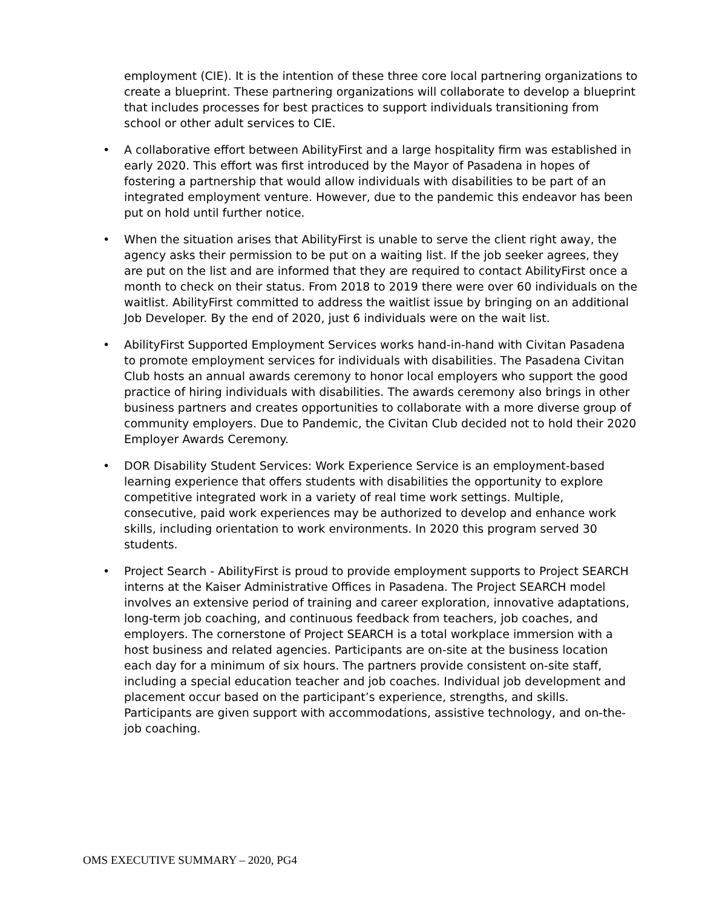employment (CIE). It is the intention of these three core local partnering organizations to create a blueprint. These partnering organizations will collaborate to develop a blueprint that includes processes for best practices to support individuals transitioning from school or other adult services to CIE.
• A collaborative effort between AbilityFirst and a large hospitality firm was established in early 2020. This effort was first introduced by the Mayor of Pasadena in hopes of fostering a partnership that would allow individuals with disabilities to be part of an integrated employment venture. However, due to the pandemic this endeavor has been put on hold until further notice.
• When the situation arises that AbilityFirst is unable to serve the client right away, the agency asks their permission to be put on a waiting list. If the job seeker agrees, they are put on the list and are informed that they are required to contact AbilityFirst once a month to check on their status. From 2018 to 2019 there were over 60 individuals on the waitlist. AbilityFirst committed to address the waitlist issue by bringing on an additional Job Developer. By the end of 2020, just 6 individuals were on the wait list.
• AbilityFirst Supported Employment Services works hand-in-hand with Civitan Pasadena to promote employment services for individuals with disabilities. The Pasadena Civitan Club hosts an annual awards ceremony to honor local employers who support the good practice of hiring individuals with disabilities. The awards ceremony also brings in other business partners and creates opportunities to collaborate with a more diverse group of community employers. Due to Pandemic, the Civitan Club decided not to hold their 2020 Employer Awards Ceremony.
• DOR Disability Student Services: Work Experience Service is an employment-based learning experience that offers students with disabilities the opportunity to explore competitive integrated work in a variety of real time work settings. Multiple, consecutive, paid work experiences may be authorized to develop and enhance work skills, including orientation to work environments. In 2020 this program served 30 students.
• Project Search - AbilityFirst is proud to provide employment supports to Project SEARCH interns at the Kaiser Administrative Offices in Pasadena. The Project SEARCH model involves an extensive period of training and career exploration, innovative adaptations, long-term job coaching, and continuous feedback from teachers, job coaches, and employers. The cornerstone of Project SEARCH is a total workplace immersion with a host business and related agencies. Participants are on-site at the business location each day for a minimum of six hours. The partners provide consistent on-site staff, including a special education teacher and job coaches. Individual job development and placement occur based on the participant’s experience, strengths, and skills. Participants are given support with accommodations, assistive technology, and on-the-job coaching.
OMS EXECUTIVE SUMMARY – 2020, PG4